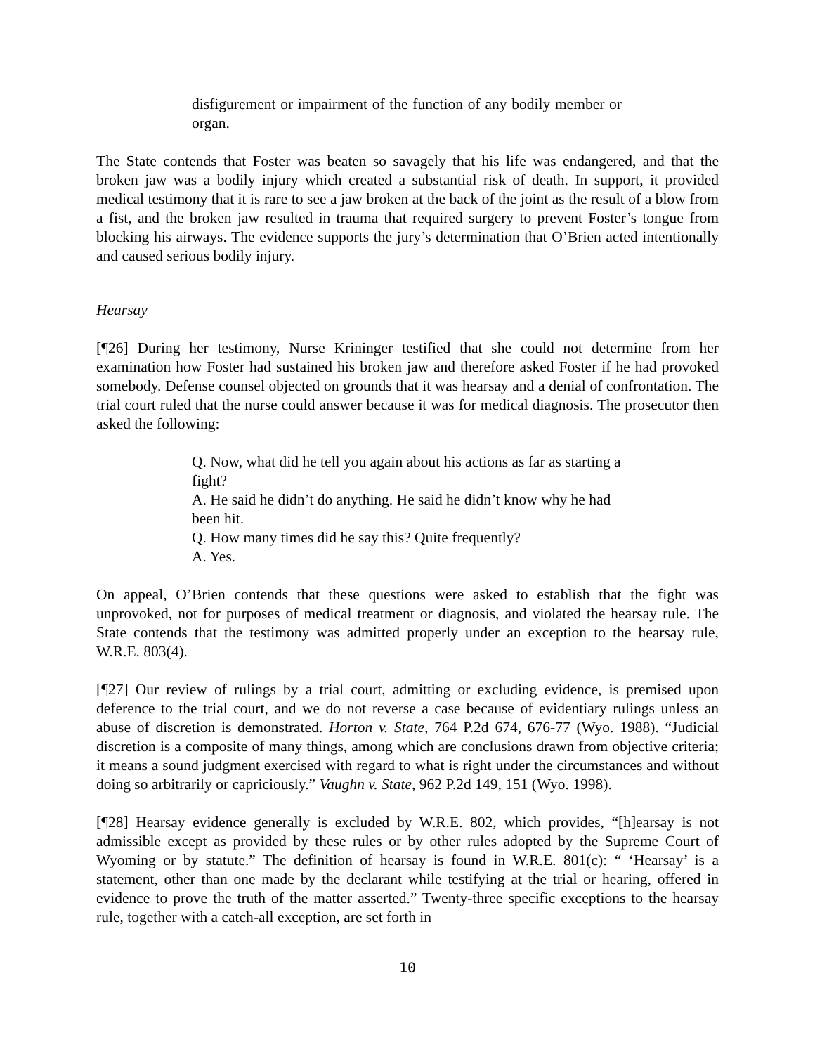disfigurement or impairment of the function of any bodily member or organ.
The State contends that Foster was beaten so savagely that his life was endangered, and that the broken jaw was a bodily injury which created a substantial risk of death. In support, it provided medical testimony that it is rare to see a jaw broken at the back of the joint as the result of a blow from a fist, and the broken jaw resulted in trauma that required surgery to prevent Foster’s tongue from blocking his airways. The evidence supports the jury’s determination that O’Brien acted intentionally and caused serious bodily injury.
Hearsay
[¶26] During her testimony, Nurse Krininger testified that she could not determine from her examination how Foster had sustained his broken jaw and therefore asked Foster if he had provoked somebody. Defense counsel objected on grounds that it was hearsay and a denial of confrontation. The trial court ruled that the nurse could answer because it was for medical diagnosis. The prosecutor then asked the following:
Q. Now, what did he tell you again about his actions as far as starting a fight?
A. He said he didn’t do anything. He said he didn’t know why he had been hit.
Q. How many times did he say this? Quite frequently?
A. Yes.
On appeal, O’Brien contends that these questions were asked to establish that the fight was unprovoked, not for purposes of medical treatment or diagnosis, and violated the hearsay rule. The State contends that the testimony was admitted properly under an exception to the hearsay rule, W.R.E. 803(4).
[¶27] Our review of rulings by a trial court, admitting or excluding evidence, is premised upon deference to the trial court, and we do not reverse a case because of evidentiary rulings unless an abuse of discretion is demonstrated. Horton v. State, 764 P.2d 674, 676-77 (Wyo. 1988). “Judicial discretion is a composite of many things, among which are conclusions drawn from objective criteria; it means a sound judgment exercised with regard to what is right under the circumstances and without doing so arbitrarily or capriciously.” Vaughn v. State, 962 P.2d 149, 151 (Wyo. 1998).
[¶28] Hearsay evidence generally is excluded by W.R.E. 802, which provides, “[h]earsay is not admissible except as provided by these rules or by other rules adopted by the Supreme Court of Wyoming or by statute.” The definition of hearsay is found in W.R.E. 801(c): “ ‘Hearsay’ is a statement, other than one made by the declarant while testifying at the trial or hearing, offered in evidence to prove the truth of the matter asserted.” Twenty-three specific exceptions to the hearsay rule, together with a catch-all exception, are set forth in
10